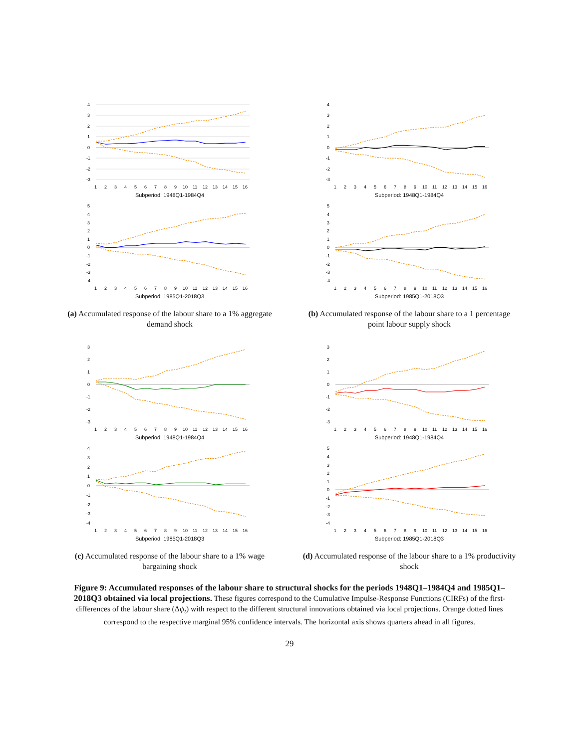4
3
2
1
0
-1
-2
-3
1
2
3
4
5
6
7
8
9
10
11
12
13
14
15
16
Subperiod: 1948Q1-1984Q4
5
4
3
2
1
0
-1
-2
-3
-4
1
2
3
4
5
6
7
8
9
10
11
12
13
14
15
16
Subperiod: 1985Q1-2018Q3
(a) Accumulated response of the labour share to a 1% aggregate demand shock
4
3
2
1
0
-1
-2
-3
1
2
3
4
5
6
7
8
9
10
11
12
13
14
15
16
Subperiod: 1948Q1-1984Q4
5
4
3
2
1
0
-1
-2
-3
-4
1
2
3
4
5
6
7
8
9
10
11
12
13
14
15
16
Subperiod: 1985Q1-2018Q3
(b) Accumulated response of the labour share to a 1 percentage point labour supply shock
3
2
1
0
-1
-2
-3
1
2
3
4
5
6
7
8
9
10
11
12
13
14
15
16
Subperiod: 1948Q1-1984Q4
4
3
2
1
0
-1
-2
-3
-4
1
2
3
4
5
6
7
8
9
10
11
12
13
14
15
16
Subperiod: 1985Q1-2018Q3
(c) Accumulated response of the labour share to a 1% wage bargaining shock
3
2
1
0
-1
-2
-3
1
2
3
4
5
6
7
8
9
10
11
12
13
14
15
16
Subperiod: 1948Q1-1984Q4
5
4
3
2
1
0
-1
-2
-3
-4
1
2
3
4
5
6
7
8
9
10
11
12
13
14
15
16
Subperiod: 1985Q1-2018Q3
(d) Accumulated response of the labour share to a 1% productivity shock
Figure 9: Accumulated responses of the labour share to structural shocks for the periods 1948Q1–1984Q4 and 1985Q1–2018Q3 obtained via local projections. These figures correspond to the Cumulative Impulse-Response Functions (CIRFs) of the first-differences of the labour share (Δψ<sub>t</sub>) with respect to the different structural innovations obtained via local projections. Orange dotted lines correspond to the respective marginal 95% confidence intervals. The horizontal axis shows quarters ahead in all figures.
29